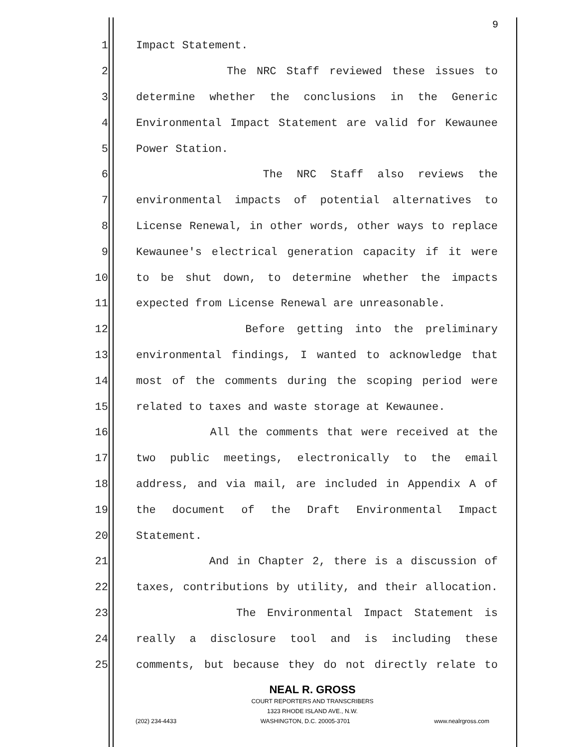9
1 Impact Statement.
2 The NRC Staff reviewed these issues to
3 determine whether the conclusions in the Generic
4 Environmental Impact Statement are valid for Kewaunee
5 Power Station.
6 The NRC Staff also reviews the
7 environmental impacts of potential alternatives to
8 License Renewal, in other words, other ways to replace
9 Kewaunee's electrical generation capacity if it were
10 to be shut down, to determine whether the impacts
11 expected from License Renewal are unreasonable.
12 Before getting into the preliminary
13 environmental findings, I wanted to acknowledge that
14 most of the comments during the scoping period were
15 related to taxes and waste storage at Kewaunee.
16 All the comments that were received at the
17 two public meetings, electronically to the email
18 address, and via mail, are included in Appendix A of
19 the document of the Draft Environmental Impact
20 Statement.
21 And in Chapter 2, there is a discussion of
22 taxes, contributions by utility, and their allocation.
23 The Environmental Impact Statement is
24 really a disclosure tool and is including these
25 comments, but because they do not directly relate to
NEAL R. GROSS
COURT REPORTERS AND TRANSCRIBERS
1323 RHODE ISLAND AVE., N.W.
(202) 234-4433 WASHINGTON, D.C. 20005-3701 www.nealrgross.com